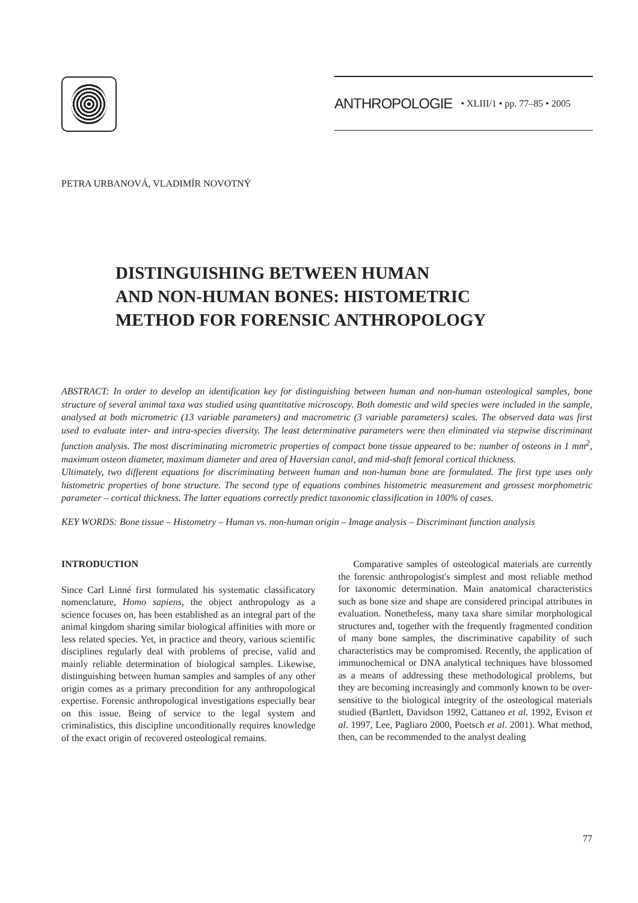ANTHROPOLOGIE • XLIII/1 • pp. 77–85 • 2005
PETRA URBANOVÁ, VLADIMÍR NOVOTNÝ
DISTINGUISHING BETWEEN HUMAN
AND NON-HUMAN BONES: HISTOMETRIC
METHOD FOR FORENSIC ANTHROPOLOGY
ABSTRACT: In order to develop an identification key for distinguishing between human and non-human osteological samples, bone structure of several animal taxa was studied using quantitative microscopy. Both domestic and wild species were included in the sample, analysed at both micrometric (13 variable parameters) and macrometric (3 variable parameters) scales. The observed data was first used to evaluate inter- and intra-species diversity. The least determinative parameters were then eliminated via stepwise discriminant function analysis. The most discriminating micrometric properties of compact bone tissue appeared to be: number of osteons in 1 mm<sup>2</sup>, maximum osteon diameter, maximum diameter and area of Haversian canal, and mid-shaft femoral cortical thickness.
Ultimately, two different equations for discriminating between human and non-human bone are formulated. The first type uses only histometric properties of bone structure. The second type of equations combines histometric measurement and grossest morphometric parameter – cortical thickness. The latter equations correctly predict taxonomic classification in 100% of cases.
KEY WORDS: Bone tissue – Histometry – Human vs. non-human origin – Image analysis – Discriminant function analysis
INTRODUCTION
Since Carl Linné first formulated his systematic classificatory nomenclature, Homo sapiens, the object anthropology as a science focuses on, has been established as an integral part of the animal kingdom sharing similar biological affinities with more or less related species. Yet, in practice and theory, various scientific disciplines regularly deal with problems of precise, valid and mainly reliable determination of biological samples. Likewise, distinguishing between human samples and samples of any other origin comes as a primary precondition for any anthropological expertise. Forensic anthropological investigations especially bear on this issue. Being of service to the legal system and criminalistics, this discipline unconditionally requires knowledge of the exact origin of recovered osteological remains.
Comparative samples of osteological materials are currently the forensic anthropologist's simplest and most reliable method for taxonomic determination. Main anatomical characteristics such as bone size and shape are considered principal attributes in evaluation. Nonetheless, many taxa share similar morphological structures and, together with the frequently fragmented condition of many bone samples, the discriminative capability of such characteristics may be compromised. Recently, the application of immunochemical or DNA analytical techniques have blossomed as a means of addressing these methodological problems, but they are becoming increasingly and commonly known to be over-sensitive to the biological integrity of the osteological materials studied (Bartlett, Davidson 1992, Cattaneo et al. 1992, Evison et al. 1997, Lee, Pagliaro 2000, Poetsch et al. 2001). What method, then, can be recommended to the analyst dealing
77